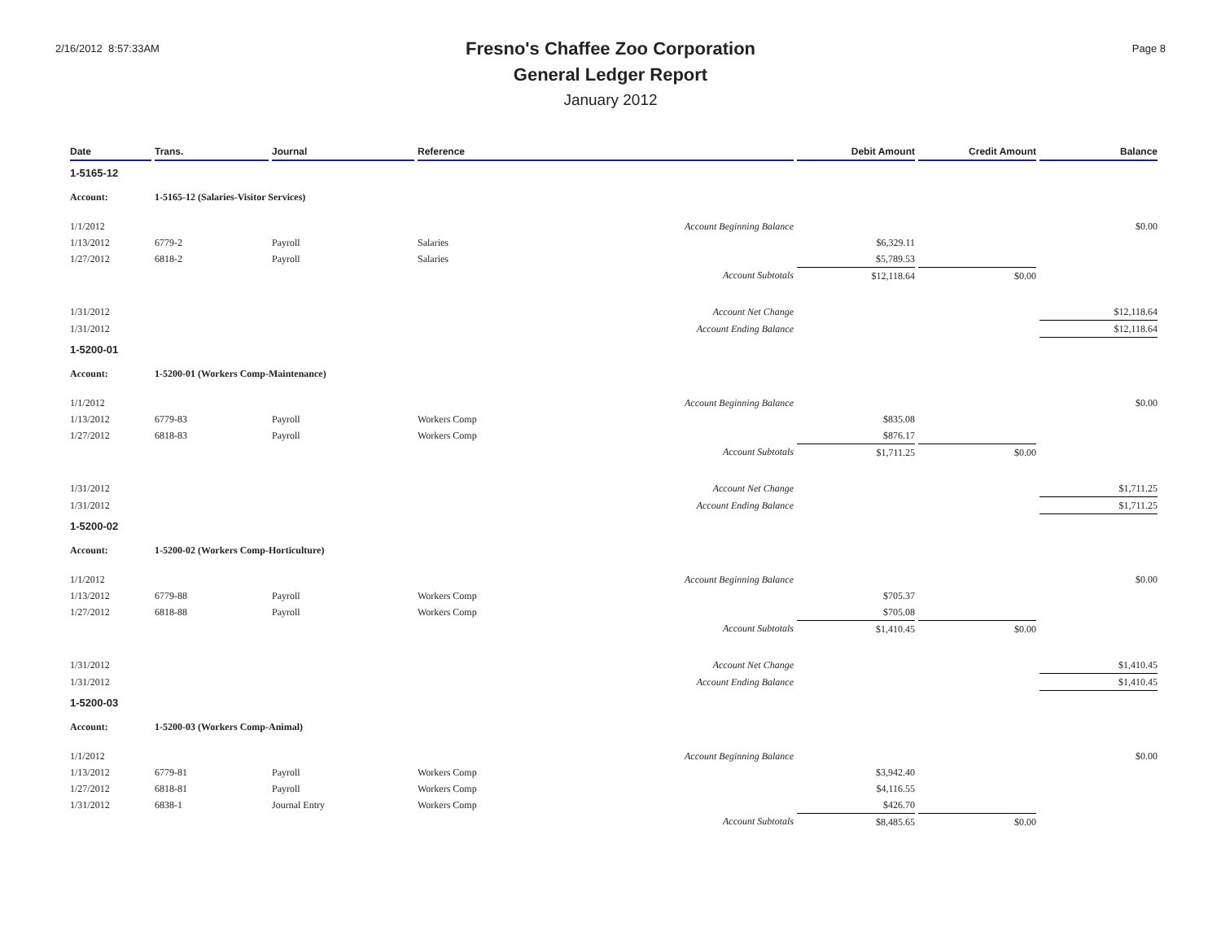2/16/2012 8:57:33AM Page 8
Fresno's Chaffee Zoo Corporation
General Ledger Report
January 2012
| Date | Trans. | Journal | Reference | Debit Amount | Credit Amount | Balance |
| --- | --- | --- | --- | --- | --- | --- |
| 1-5165-12 | | | | | | |
| Account: | 1-5165-12 (Salaries-Visitor Services) | | | | | |
| 1/1/2012 | | | Account Beginning Balance | | | $0.00 |
| 1/13/2012 | 6779-2 | Payroll | Salaries | $6,329.11 | | |
| 1/27/2012 | 6818-2 | Payroll | Salaries | $5,789.53 | | |
| | | | Account Subtotals | $12,118.64 | $0.00 | |
| 1/31/2012 | | | Account Net Change | | | $12,118.64 |
| 1/31/2012 | | | Account Ending Balance | | | $12,118.64 |
| 1-5200-01 | | | | | | |
| Account: | 1-5200-01 (Workers Comp-Maintenance) | | | | | |
| 1/1/2012 | | | Account Beginning Balance | | | $0.00 |
| 1/13/2012 | 6779-83 | Payroll | Workers Comp | $835.08 | | |
| 1/27/2012 | 6818-83 | Payroll | Workers Comp | $876.17 | | |
| | | | Account Subtotals | $1,711.25 | $0.00 | |
| 1/31/2012 | | | Account Net Change | | | $1,711.25 |
| 1/31/2012 | | | Account Ending Balance | | | $1,711.25 |
| 1-5200-02 | | | | | | |
| Account: | 1-5200-02 (Workers Comp-Horticulture) | | | | | |
| 1/1/2012 | | | Account Beginning Balance | | | $0.00 |
| 1/13/2012 | 6779-88 | Payroll | Workers Comp | $705.37 | | |
| 1/27/2012 | 6818-88 | Payroll | Workers Comp | $705.08 | | |
| | | | Account Subtotals | $1,410.45 | $0.00 | |
| 1/31/2012 | | | Account Net Change | | | $1,410.45 |
| 1/31/2012 | | | Account Ending Balance | | | $1,410.45 |
| 1-5200-03 | | | | | | |
| Account: | 1-5200-03 (Workers Comp-Animal) | | | | | |
| 1/1/2012 | | | Account Beginning Balance | | | $0.00 |
| 1/13/2012 | 6779-81 | Payroll | Workers Comp | $3,942.40 | | |
| 1/27/2012 | 6818-81 | Payroll | Workers Comp | $4,116.55 | | |
| 1/31/2012 | 6838-1 | Journal Entry | Workers Comp | $426.70 | | |
| | | | Account Subtotals | $8,485.65 | $0.00 | |